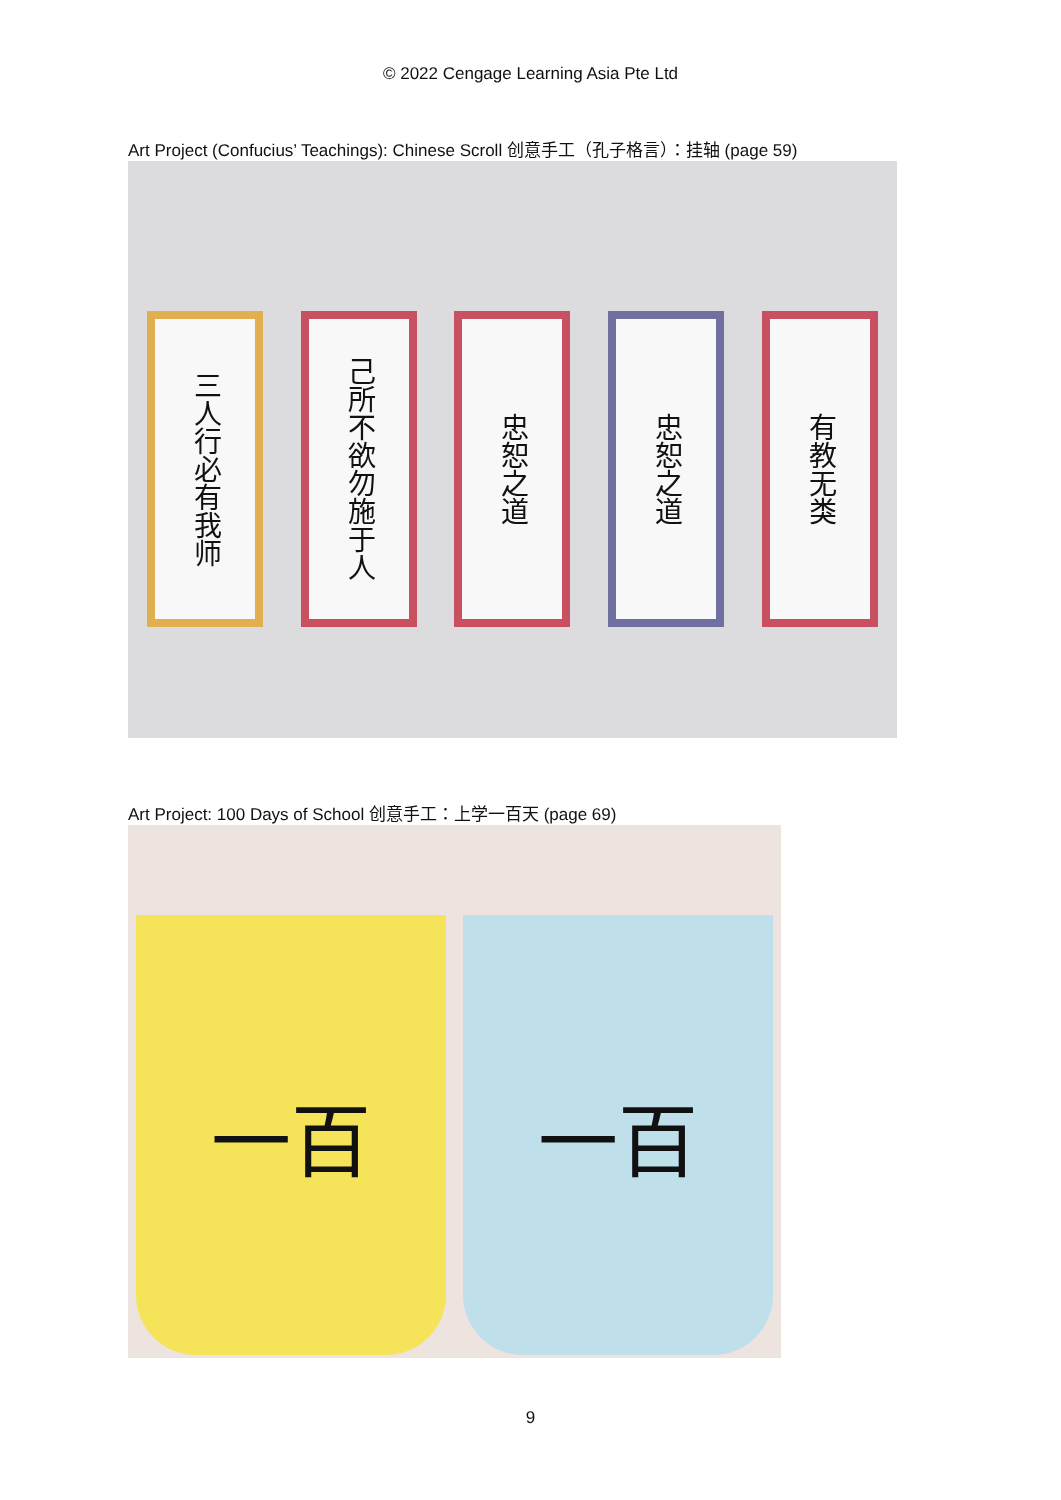© 2022 Cengage Learning Asia Pte Ltd
Art Project (Confucius’ Teachings): Chinese Scroll 创意手工（孔子格言）：挂轴 (page 59)
三人行必有我师
己所不欲勿施于人
忠恕之道
忠恕之道
有教无类
Art Project: 100 Days of School 创意手工：上学一百天 (page 69)
一百 一百
9